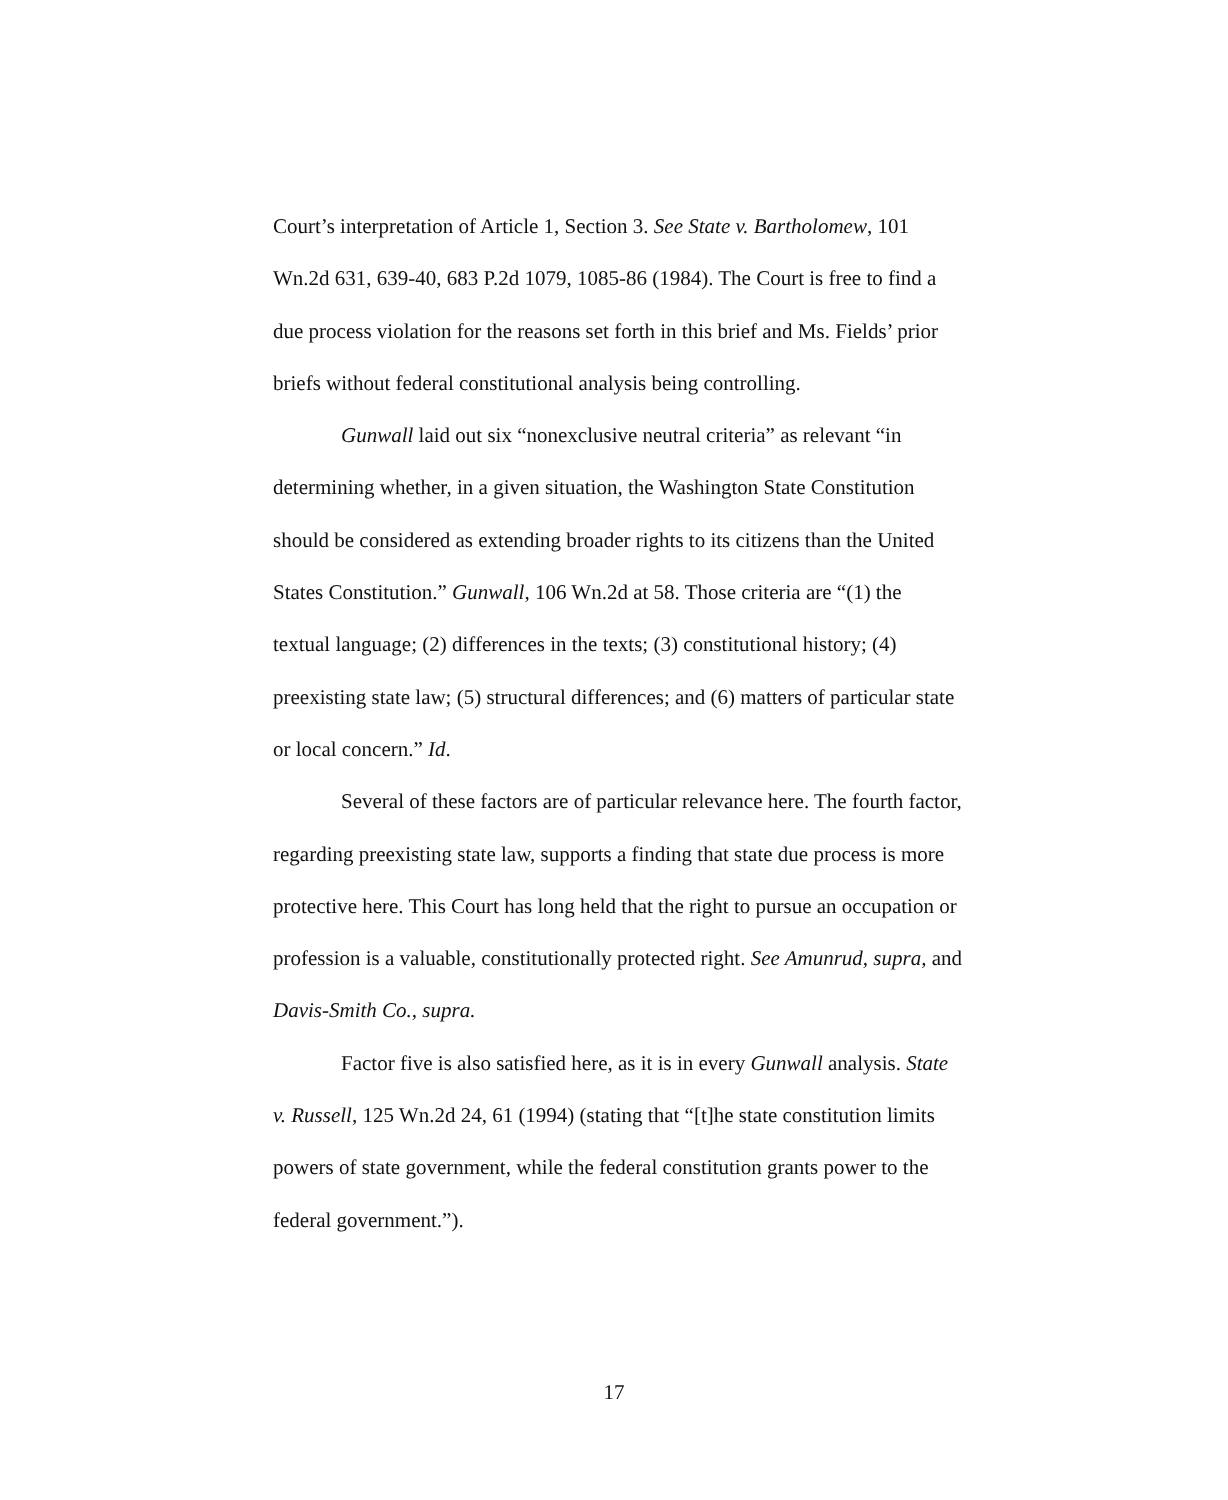Court’s interpretation of Article 1, Section 3. See State v. Bartholomew, 101 Wn.2d 631, 639-40, 683 P.2d 1079, 1085-86 (1984). The Court is free to find a due process violation for the reasons set forth in this brief and Ms. Fields’ prior briefs without federal constitutional analysis being controlling.
Gunwall laid out six “nonexclusive neutral criteria” as relevant “in determining whether, in a given situation, the Washington State Constitution should be considered as extending broader rights to its citizens than the United States Constitution.” Gunwall, 106 Wn.2d at 58. Those criteria are “(1) the textual language; (2) differences in the texts; (3) constitutional history; (4) preexisting state law; (5) structural differences; and (6) matters of particular state or local concern.” Id.
Several of these factors are of particular relevance here. The fourth factor, regarding preexisting state law, supports a finding that state due process is more protective here. This Court has long held that the right to pursue an occupation or profession is a valuable, constitutionally protected right. See Amunrud, supra, and Davis-Smith Co., supra.
Factor five is also satisfied here, as it is in every Gunwall analysis. State v. Russell, 125 Wn.2d 24, 61 (1994) (stating that “[t]he state constitution limits powers of state government, while the federal constitution grants power to the federal government.”).
17